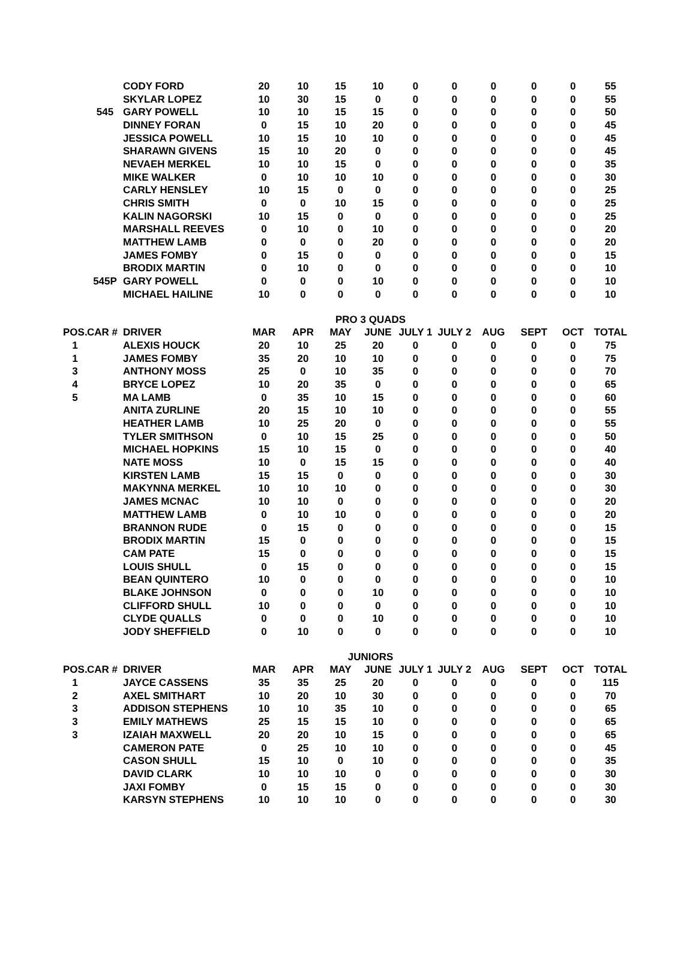| | | CODY FORD | 20 | 10 | 15 | 10 | 0 | 0 | 0 | 0 | 0 | 55 |
| | | SKYLAR LOPEZ | 10 | 30 | 15 | 0 | 0 | 0 | 0 | 0 | 0 | 55 |
| | 545 | GARY POWELL | 10 | 10 | 15 | 15 | 0 | 0 | 0 | 0 | 0 | 50 |
| | | DINNEY FORAN | 0 | 15 | 10 | 20 | 0 | 0 | 0 | 0 | 0 | 45 |
| | | JESSICA POWELL | 10 | 15 | 10 | 10 | 0 | 0 | 0 | 0 | 0 | 45 |
| | | SHARAWN GIVENS | 15 | 10 | 20 | 0 | 0 | 0 | 0 | 0 | 0 | 45 |
| | | NEVAEH MERKEL | 10 | 10 | 15 | 0 | 0 | 0 | 0 | 0 | 0 | 35 |
| | | MIKE WALKER | 0 | 10 | 10 | 10 | 0 | 0 | 0 | 0 | 0 | 30 |
| | | CARLY HENSLEY | 10 | 15 | 0 | 0 | 0 | 0 | 0 | 0 | 0 | 25 |
| | | CHRIS SMITH | 0 | 0 | 10 | 15 | 0 | 0 | 0 | 0 | 0 | 25 |
| | | KALIN NAGORSKI | 10 | 15 | 0 | 0 | 0 | 0 | 0 | 0 | 0 | 25 |
| | | MARSHALL REEVES | 0 | 10 | 0 | 10 | 0 | 0 | 0 | 0 | 0 | 20 |
| | | MATTHEW LAMB | 0 | 0 | 0 | 20 | 0 | 0 | 0 | 0 | 0 | 20 |
| | | JAMES FOMBY | 0 | 15 | 0 | 0 | 0 | 0 | 0 | 0 | 0 | 15 |
| | | BRODIX MARTIN | 0 | 10 | 0 | 0 | 0 | 0 | 0 | 0 | 0 | 10 |
| | 545P | GARY POWELL | 0 | 0 | 0 | 10 | 0 | 0 | 0 | 0 | 0 | 10 |
| | | MICHAEL HAILINE | 10 | 0 | 0 | 0 | 0 | 0 | 0 | 0 | 0 | 10 |
| PRO 3 QUADS | | | | | | | | | | | | |
| POS. | CAR # | DRIVER | MAR | APR | MAY | JUNE | JULY 1 | JULY 2 | AUG | SEPT | OCT | TOTAL |
| 1 | | ALEXIS HOUCK | 20 | 10 | 25 | 20 | 0 | 0 | 0 | 0 | 0 | 75 |
| 1 | | JAMES FOMBY | 35 | 20 | 10 | 10 | 0 | 0 | 0 | 0 | 0 | 75 |
| 3 | | ANTHONY MOSS | 25 | 0 | 10 | 35 | 0 | 0 | 0 | 0 | 0 | 70 |
| 4 | | BRYCE LOPEZ | 10 | 20 | 35 | 0 | 0 | 0 | 0 | 0 | 0 | 65 |
| 5 | | MA LAMB | 0 | 35 | 10 | 15 | 0 | 0 | 0 | 0 | 0 | 60 |
| | | ANITA ZURLINE | 20 | 15 | 10 | 10 | 0 | 0 | 0 | 0 | 0 | 55 |
| | | HEATHER LAMB | 10 | 25 | 20 | 0 | 0 | 0 | 0 | 0 | 0 | 55 |
| | | TYLER SMITHSON | 0 | 10 | 15 | 25 | 0 | 0 | 0 | 0 | 0 | 50 |
| | | MICHAEL HOPKINS | 15 | 10 | 15 | 0 | 0 | 0 | 0 | 0 | 0 | 40 |
| | | NATE MOSS | 10 | 0 | 15 | 15 | 0 | 0 | 0 | 0 | 0 | 40 |
| | | KIRSTEN LAMB | 15 | 15 | 0 | 0 | 0 | 0 | 0 | 0 | 0 | 30 |
| | | MAKYNNA MERKEL | 10 | 10 | 10 | 0 | 0 | 0 | 0 | 0 | 0 | 30 |
| | | JAMES MCNAC | 10 | 10 | 0 | 0 | 0 | 0 | 0 | 0 | 0 | 20 |
| | | MATTHEW LAMB | 0 | 10 | 10 | 0 | 0 | 0 | 0 | 0 | 0 | 20 |
| | | BRANNON RUDE | 0 | 15 | 0 | 0 | 0 | 0 | 0 | 0 | 0 | 15 |
| | | BRODIX MARTIN | 15 | 0 | 0 | 0 | 0 | 0 | 0 | 0 | 0 | 15 |
| | | CAM PATE | 15 | 0 | 0 | 0 | 0 | 0 | 0 | 0 | 0 | 15 |
| | | LOUIS SHULL | 0 | 15 | 0 | 0 | 0 | 0 | 0 | 0 | 0 | 15 |
| | | BEAN QUINTERO | 10 | 0 | 0 | 0 | 0 | 0 | 0 | 0 | 0 | 10 |
| | | BLAKE JOHNSON | 0 | 0 | 0 | 10 | 0 | 0 | 0 | 0 | 0 | 10 |
| | | CLIFFORD SHULL | 10 | 0 | 0 | 0 | 0 | 0 | 0 | 0 | 0 | 10 |
| | | CLYDE QUALLS | 0 | 0 | 0 | 10 | 0 | 0 | 0 | 0 | 0 | 10 |
| | | JODY SHEFFIELD | 0 | 10 | 0 | 0 | 0 | 0 | 0 | 0 | 0 | 10 |
| JUNIORS | | | | | | | | | | | | |
| POS. | CAR # | DRIVER | MAR | APR | MAY | JUNE | JULY 1 | JULY 2 | AUG | SEPT | OCT | TOTAL |
| 1 | | JAYCE CASSENS | 35 | 35 | 25 | 20 | 0 | 0 | 0 | 0 | 0 | 115 |
| 2 | | AXEL SMITHART | 10 | 20 | 10 | 30 | 0 | 0 | 0 | 0 | 0 | 70 |
| 3 | | ADDISON STEPHENS | 10 | 10 | 35 | 10 | 0 | 0 | 0 | 0 | 0 | 65 |
| 3 | | EMILY MATHEWS | 25 | 15 | 15 | 10 | 0 | 0 | 0 | 0 | 0 | 65 |
| 3 | | IZAIAH MAXWELL | 20 | 20 | 10 | 15 | 0 | 0 | 0 | 0 | 0 | 65 |
| | | CAMERON PATE | 0 | 25 | 10 | 10 | 0 | 0 | 0 | 0 | 0 | 45 |
| | | CASON SHULL | 15 | 10 | 0 | 10 | 0 | 0 | 0 | 0 | 0 | 35 |
| | | DAVID CLARK | 10 | 10 | 10 | 0 | 0 | 0 | 0 | 0 | 0 | 30 |
| | | JAXI FOMBY | 0 | 15 | 15 | 0 | 0 | 0 | 0 | 0 | 0 | 30 |
| | | KARSYN STEPHENS | 10 | 10 | 10 | 0 | 0 | 0 | 0 | 0 | 0 | 30 |